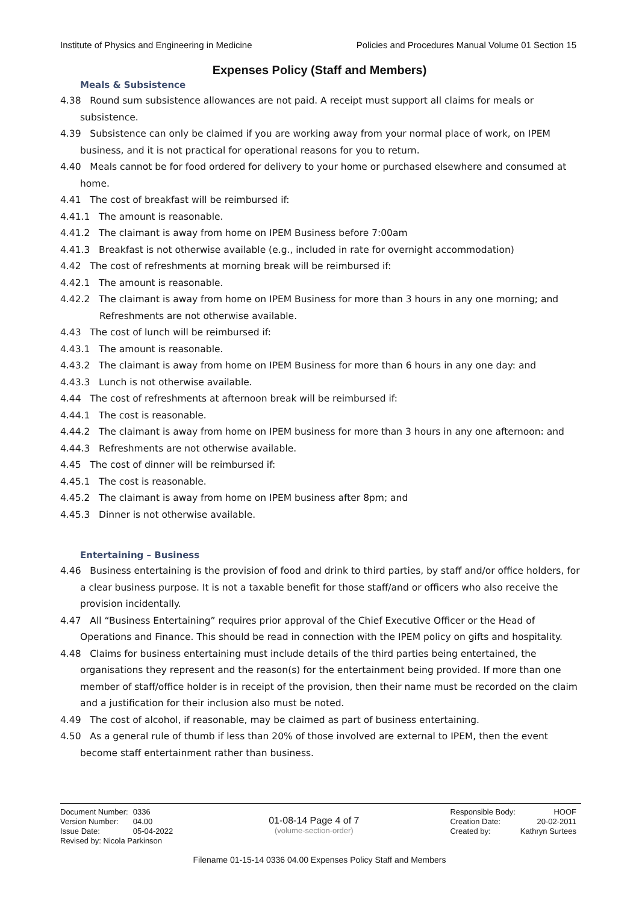Institute of Physics and Engineering in Medicine Policies and Procedures Manual Volume 01 Section 15
Expenses Policy (Staff and Members)
Meals & Subsistence
4.38 Round sum subsistence allowances are not paid. A receipt must support all claims for meals or subsistence.
4.39 Subsistence can only be claimed if you are working away from your normal place of work, on IPEM business, and it is not practical for operational reasons for you to return.
4.40 Meals cannot be for food ordered for delivery to your home or purchased elsewhere and consumed at home.
4.41 The cost of breakfast will be reimbursed if:
4.41.1 The amount is reasonable.
4.41.2 The claimant is away from home on IPEM Business before 7:00am
4.41.3 Breakfast is not otherwise available (e.g., included in rate for overnight accommodation)
4.42 The cost of refreshments at morning break will be reimbursed if:
4.42.1 The amount is reasonable.
4.42.2 The claimant is away from home on IPEM Business for more than 3 hours in any one morning; and Refreshments are not otherwise available.
4.43 The cost of lunch will be reimbursed if:
4.43.1 The amount is reasonable.
4.43.2 The claimant is away from home on IPEM Business for more than 6 hours in any one day: and
4.43.3 Lunch is not otherwise available.
4.44 The cost of refreshments at afternoon break will be reimbursed if:
4.44.1 The cost is reasonable.
4.44.2 The claimant is away from home on IPEM business for more than 3 hours in any one afternoon: and
4.44.3 Refreshments are not otherwise available.
4.45 The cost of dinner will be reimbursed if:
4.45.1 The cost is reasonable.
4.45.2 The claimant is away from home on IPEM business after 8pm; and
4.45.3 Dinner is not otherwise available.
Entertaining – Business
4.46 Business entertaining is the provision of food and drink to third parties, by staff and/or office holders, for a clear business purpose. It is not a taxable benefit for those staff/and or officers who also receive the provision incidentally.
4.47 All “Business Entertaining” requires prior approval of the Chief Executive Officer or the Head of Operations and Finance. This should be read in connection with the IPEM policy on gifts and hospitality.
4.48 Claims for business entertaining must include details of the third parties being entertained, the organisations they represent and the reason(s) for the entertainment being provided. If more than one member of staff/office holder is in receipt of the provision, then their name must be recorded on the claim and a justification for their inclusion also must be noted.
4.49 The cost of alcohol, if reasonable, may be claimed as part of business entertaining.
4.50 As a general rule of thumb if less than 20% of those involved are external to IPEM, then the event become staff entertainment rather than business.
| Document Number: | 0336 |
| Version Number: | 04.00 |
| Issue Date: | 05-04-2022 |
| Revised by: Nicola Parkinson | |
01-08-14 Page 4 of 7
(volume-section-order)
| Responsible Body: | HOOF |
| Creation Date: | 20-02-2011 |
| Created by: | Kathryn Surtees |
Filename 01-15-14 0336 04.00 Expenses Policy Staff and Members